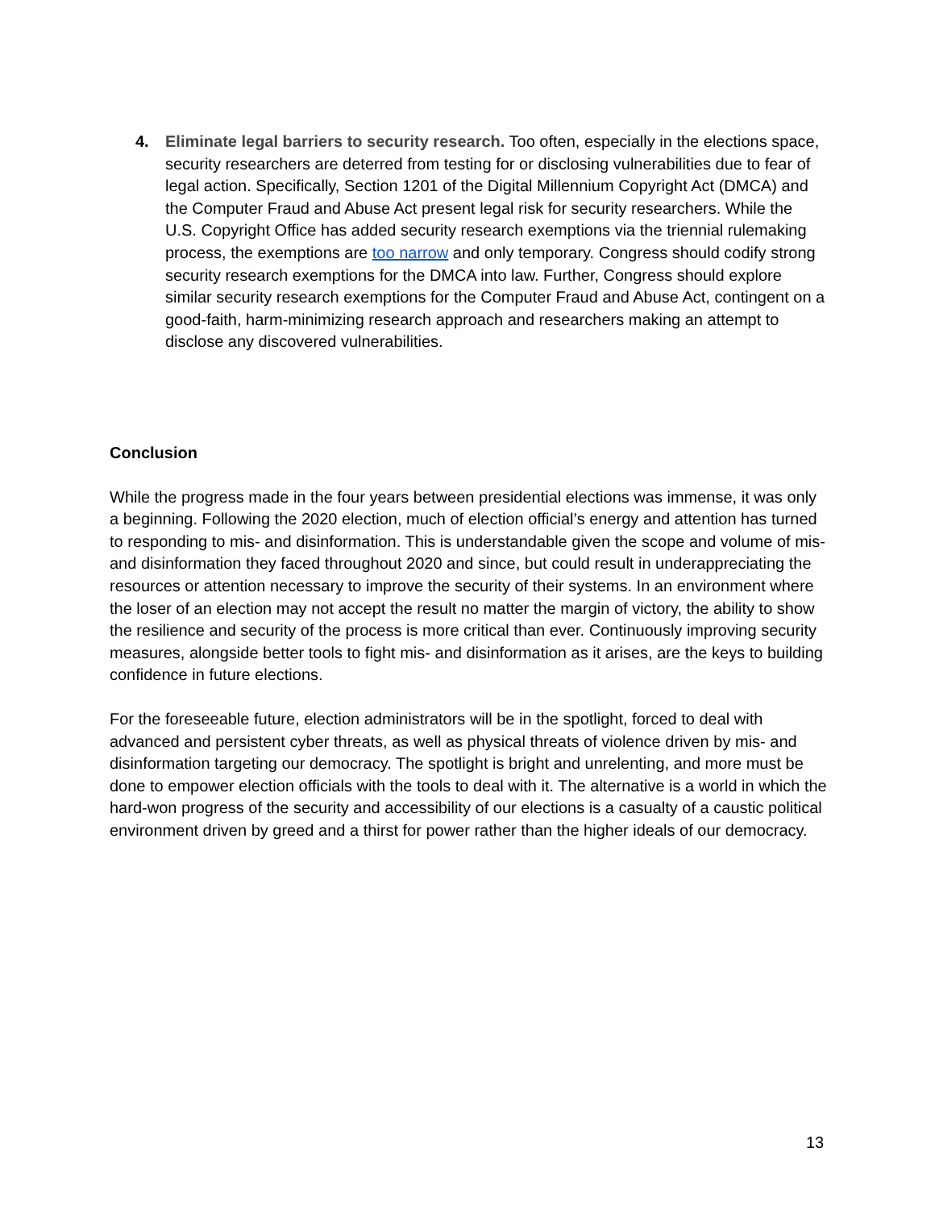4. Eliminate legal barriers to security research. Too often, especially in the elections space, security researchers are deterred from testing for or disclosing vulnerabilities due to fear of legal action. Specifically, Section 1201 of the Digital Millennium Copyright Act (DMCA) and the Computer Fraud and Abuse Act present legal risk for security researchers. While the U.S. Copyright Office has added security research exemptions via the triennial rulemaking process, the exemptions are too narrow and only temporary. Congress should codify strong security research exemptions for the DMCA into law. Further, Congress should explore similar security research exemptions for the Computer Fraud and Abuse Act, contingent on a good-faith, harm-minimizing research approach and researchers making an attempt to disclose any discovered vulnerabilities.
Conclusion
While the progress made in the four years between presidential elections was immense, it was only a beginning. Following the 2020 election, much of election official’s energy and attention has turned to responding to mis- and disinformation. This is understandable given the scope and volume of mis- and disinformation they faced throughout 2020 and since, but could result in underappreciating the resources or attention necessary to improve the security of their systems. In an environment where the loser of an election may not accept the result no matter the margin of victory, the ability to show the resilience and security of the process is more critical than ever. Continuously improving security measures, alongside better tools to fight mis- and disinformation as it arises, are the keys to building confidence in future elections.
For the foreseeable future, election administrators will be in the spotlight, forced to deal with advanced and persistent cyber threats, as well as physical threats of violence driven by mis- and disinformation targeting our democracy. The spotlight is bright and unrelenting, and more must be done to empower election officials with the tools to deal with it. The alternative is a world in which the hard-won progress of the security and accessibility of our elections is a casualty of a caustic political environment driven by greed and a thirst for power rather than the higher ideals of our democracy.
13